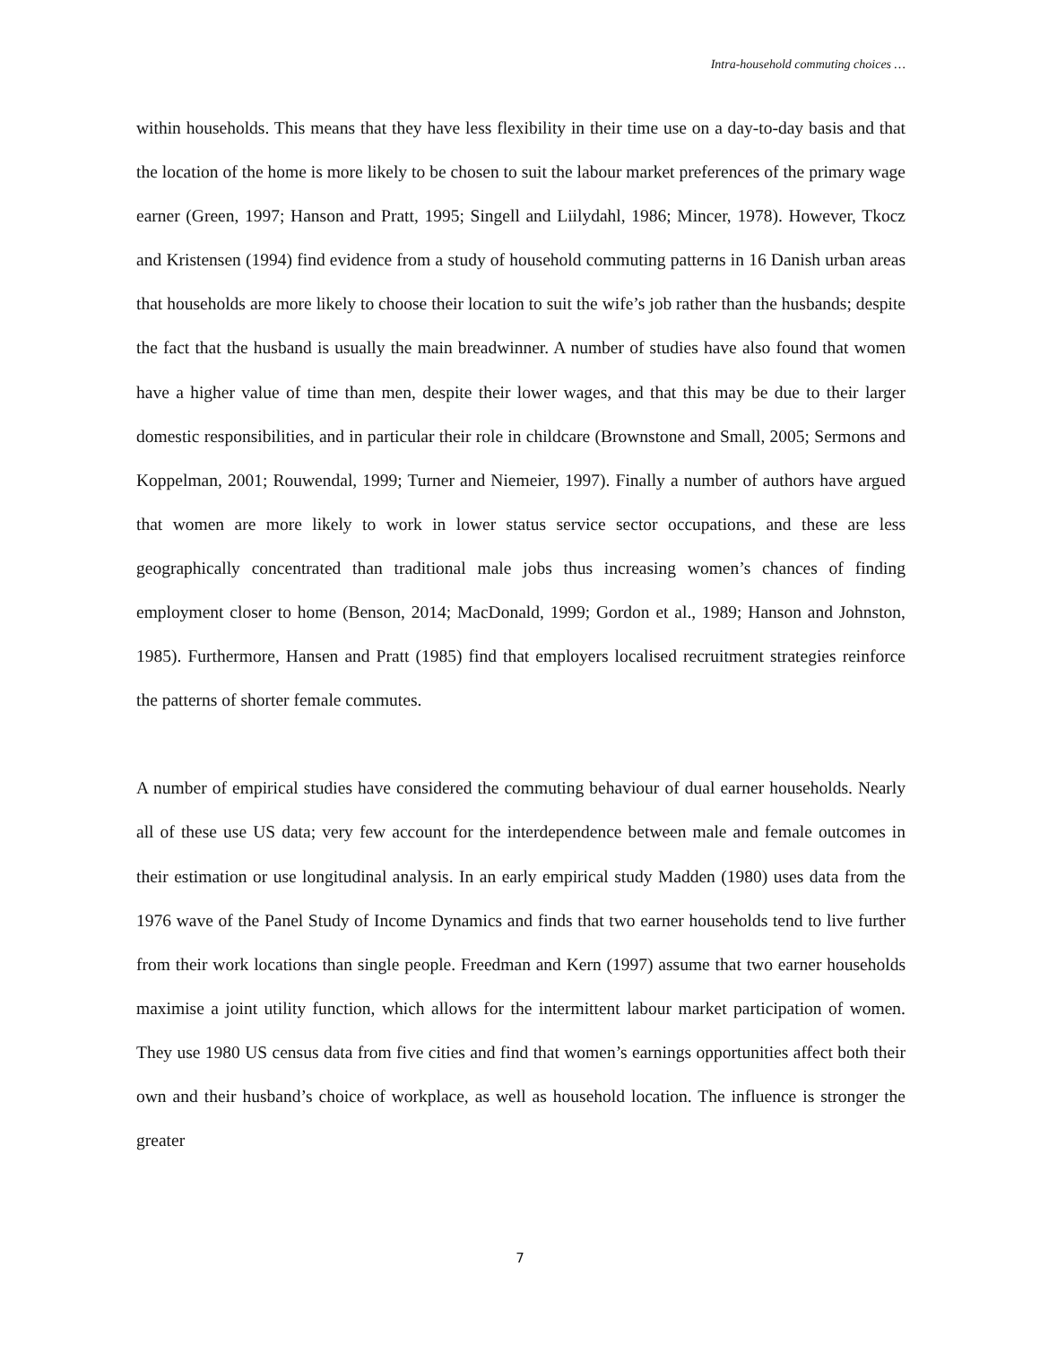Intra-household commuting choices …
within households. This means that they have less flexibility in their time use on a day-to-day basis and that the location of the home is more likely to be chosen to suit the labour market preferences of the primary wage earner (Green, 1997; Hanson and Pratt, 1995; Singell and Liilydahl, 1986; Mincer, 1978). However, Tkocz and Kristensen (1994) find evidence from a study of household commuting patterns in 16 Danish urban areas that households are more likely to choose their location to suit the wife’s job rather than the husbands; despite the fact that the husband is usually the main breadwinner. A number of studies have also found that women have a higher value of time than men, despite their lower wages, and that this may be due to their larger domestic responsibilities, and in particular their role in childcare (Brownstone and Small, 2005; Sermons and Koppelman, 2001; Rouwendal, 1999; Turner and Niemeier, 1997). Finally a number of authors have argued that women are more likely to work in lower status service sector occupations, and these are less geographically concentrated than traditional male jobs thus increasing women’s chances of finding employment closer to home (Benson, 2014; MacDonald, 1999; Gordon et al., 1989; Hanson and Johnston, 1985). Furthermore, Hansen and Pratt (1985) find that employers localised recruitment strategies reinforce the patterns of shorter female commutes.
A number of empirical studies have considered the commuting behaviour of dual earner households. Nearly all of these use US data; very few account for the interdependence between male and female outcomes in their estimation or use longitudinal analysis. In an early empirical study Madden (1980) uses data from the 1976 wave of the Panel Study of Income Dynamics and finds that two earner households tend to live further from their work locations than single people. Freedman and Kern (1997) assume that two earner households maximise a joint utility function, which allows for the intermittent labour market participation of women. They use 1980 US census data from five cities and find that women’s earnings opportunities affect both their own and their husband’s choice of workplace, as well as household location. The influence is stronger the greater
7